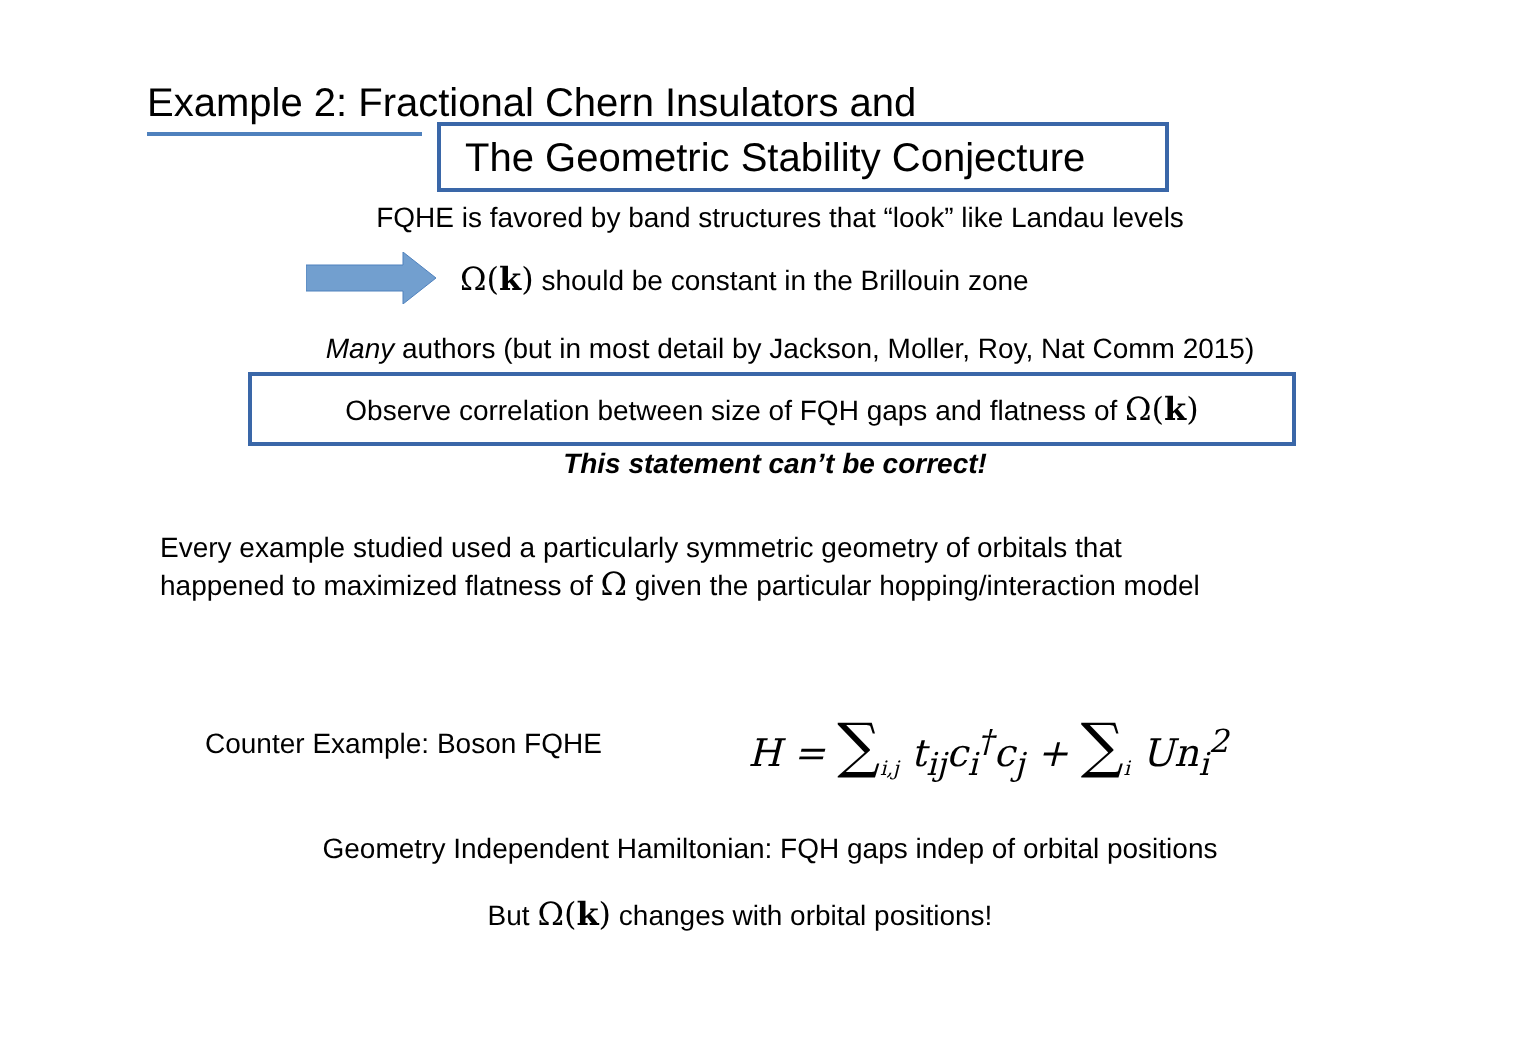Example 2: Fractional Chern Insulators and
The Geometric Stability Conjecture
FQHE is favored by band structures that “look” like Landau levels
Ω(k) should be constant in the Brillouin zone
Many authors (but in most detail by Jackson, Moller, Roy, Nat Comm 2015)
Observe correlation between size of FQH gaps and flatness of Ω(k)
This statement can’t be correct!
Every example studied used a particularly symmetric geometry of orbitals that
happened to maximized flatness of Ω given the particular hopping/interaction model
Counter Example: Boson FQHE H = ∑<sub>i,j</sub> t<sub>ij</sub>c<sub>i</sub><sup>†</sup>c<sub>j</sub> + ∑<sub>i</sub> Un<sub>i</sub><sup>2</sup>
Geometry Independent Hamiltonian: FQH gaps indep of orbital positions
But Ω(k) changes with orbital positions!